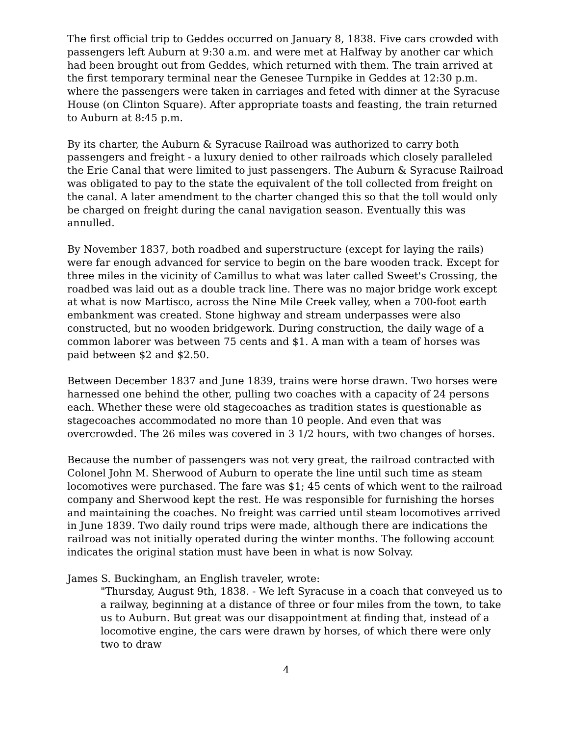The first official trip to Geddes occurred on January 8, 1838. Five cars crowded with passengers left Auburn at 9:30 a.m. and were met at Halfway by another car which had been brought out from Geddes, which returned with them. The train arrived at the first temporary terminal near the Genesee Turnpike in Geddes at 12:30 p.m. where the passengers were taken in carriages and feted with dinner at the Syracuse House (on Clinton Square). After appropriate toasts and feasting, the train returned to Auburn at 8:45 p.m.
By its charter, the Auburn & Syracuse Railroad was authorized to carry both passengers and freight - a luxury denied to other railroads which closely paralleled the Erie Canal that were limited to just passengers. The Auburn & Syracuse Railroad was obligated to pay to the state the equivalent of the toll collected from freight on the canal. A later amendment to the charter changed this so that the toll would only be charged on freight during the canal navigation season. Eventually this was annulled.
By November 1837, both roadbed and superstructure (except for laying the rails) were far enough advanced for service to begin on the bare wooden track. Except for three miles in the vicinity of Camillus to what was later called Sweet's Crossing, the roadbed was laid out as a double track line. There was no major bridge work except at what is now Martisco, across the Nine Mile Creek valley, when a 700-foot earth embankment was created. Stone highway and stream underpasses were also constructed, but no wooden bridgework. During construction, the daily wage of a common laborer was between 75 cents and $1. A man with a team of horses was paid between $2 and $2.50.
Between December 1837 and June 1839, trains were horse drawn. Two horses were harnessed one behind the other, pulling two coaches with a capacity of 24 persons each. Whether these were old stagecoaches as tradition states is questionable as stagecoaches accommodated no more than 10 people. And even that was overcrowded. The 26 miles was covered in 3 1/2 hours, with two changes of horses.
Because the number of passengers was not very great, the railroad contracted with Colonel John M. Sherwood of Auburn to operate the line until such time as steam locomotives were purchased. The fare was $1; 45 cents of which went to the railroad company and Sherwood kept the rest. He was responsible for furnishing the horses and maintaining the coaches. No freight was carried until steam locomotives arrived in June 1839. Two daily round trips were made, although there are indications the railroad was not initially operated during the winter months. The following account indicates the original station must have been in what is now Solvay.
James S. Buckingham, an English traveler, wrote:
"Thursday, August 9th, 1838. - We left Syracuse in a coach that conveyed us to a railway, beginning at a distance of three or four miles from the town, to take us to Auburn. But great was our disappointment at finding that, instead of a locomotive engine, the cars were drawn by horses, of which there were only two to draw
4